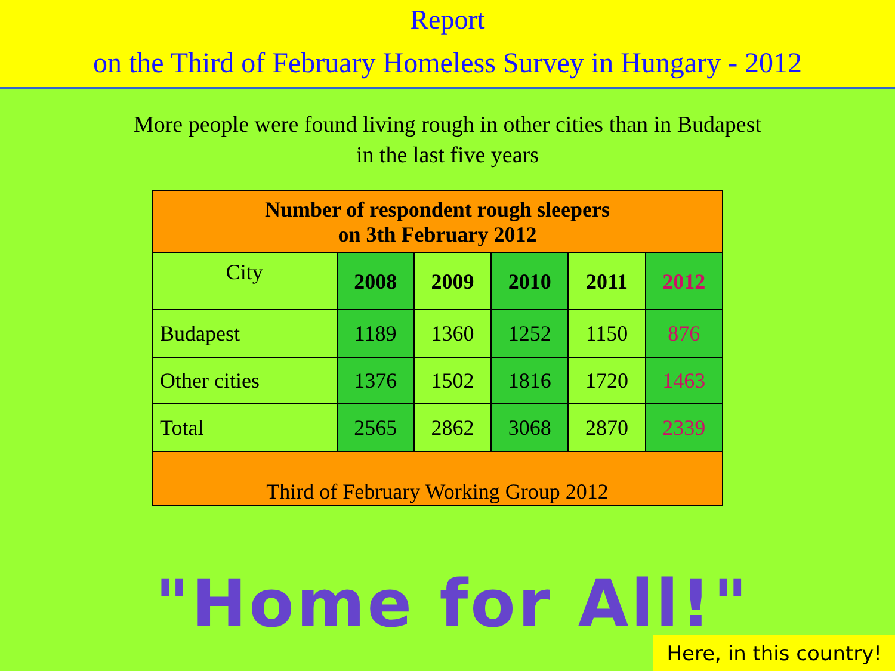Report
on the Third of February Homeless Survey in Hungary - 2012
More people were found living rough in other cities than in Budapest
in the last five years
| Number of respondent rough sleepers on 3th February 2012 | | | | | |
| --- | --- | --- | --- | --- | --- |
| City | 2008 | 2009 | 2010 | 2011 | 2012 |
| Budapest | 1189 | 1360 | 1252 | 1150 | 876 |
| Other cities | 1376 | 1502 | 1816 | 1720 | 1463 |
| Total | 2565 | 2862 | 3068 | 2870 | 2339 |
| Third of February Working Group 2012 | | | | | |
"Home for All!"
Here, in this country!